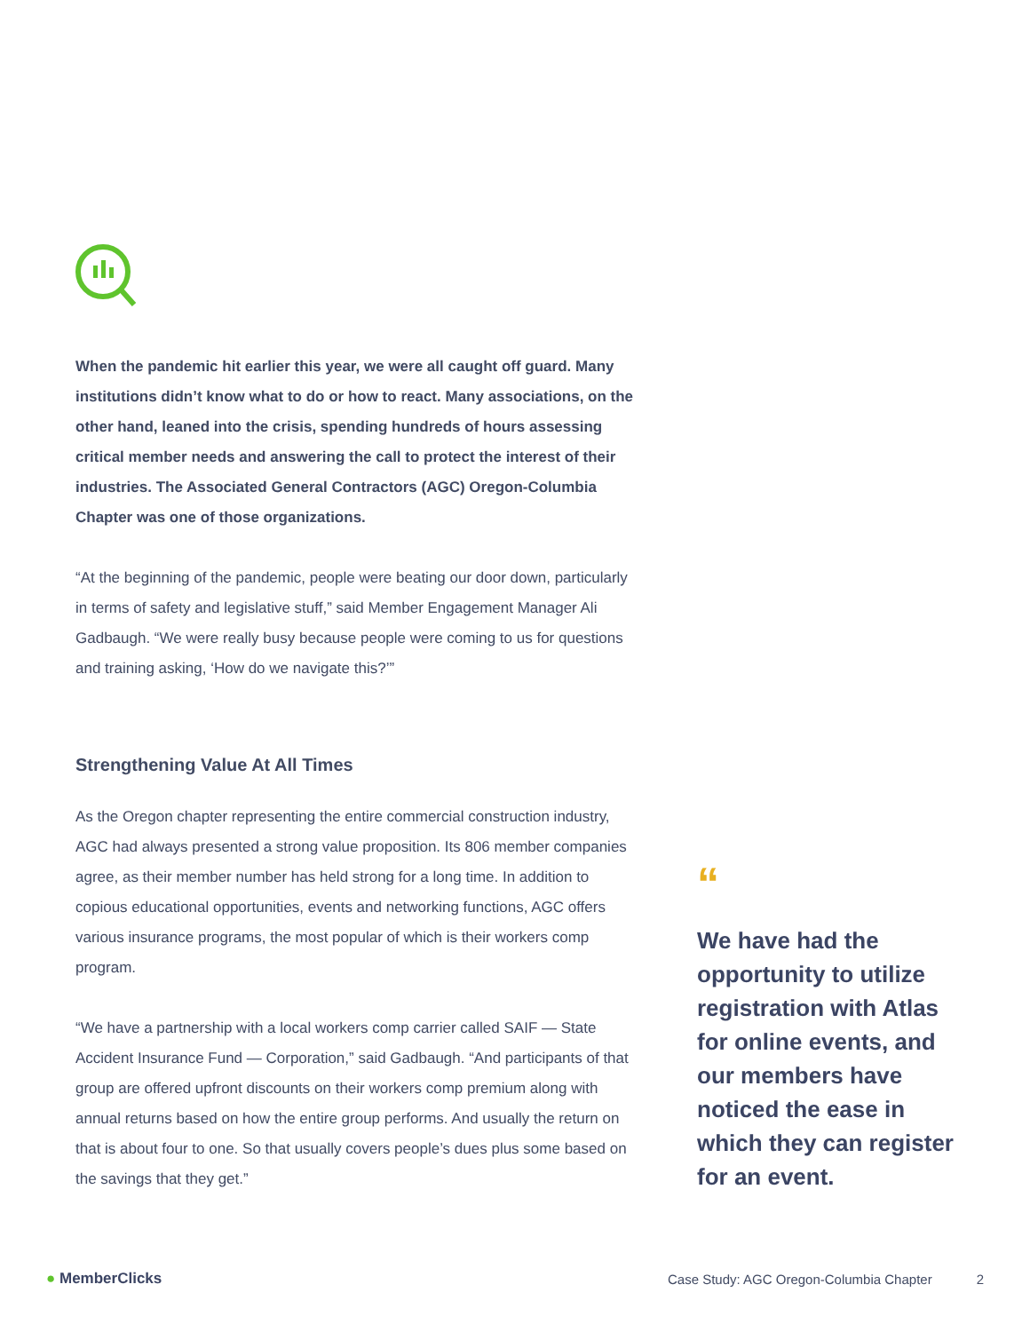When the pandemic hit earlier this year, we were all caught off guard. Many institutions didn’t know what to do or how to react. Many associations, on the other hand, leaned into the crisis, spending hundreds of hours assessing critical member needs and answering the call to protect the interest of their industries. The Associated General Contractors (AGC) Oregon-Columbia Chapter was one of those organizations.
“At the beginning of the pandemic, people were beating our door down, particularly in terms of safety and legislative stuff,” said Member Engagement Manager Ali Gadbaugh. “We were really busy because people were coming to us for questions and training asking, ‘How do we navigate this?’”
Strengthening Value At All Times
As the Oregon chapter representing the entire commercial construction industry, AGC had always presented a strong value proposition. Its 806 member companies agree, as their member number has held strong for a long time. In addition to copious educational opportunities, events and networking functions, AGC offers various insurance programs, the most popular of which is their workers comp program.
“We have a partnership with a local workers comp carrier called SAIF — State Accident Insurance Fund — Corporation,” said Gadbaugh. “And participants of that group are offered upfront discounts on their workers comp premium along with annual returns based on how the entire group performs. And usually the return on that is about four to one. So that usually covers people’s dues plus some based on the savings that they get.”
“
We have had the opportunity to utilize registration with Atlas for online events, and our members have noticed the ease in which they can register for an event.
● MemberClicks Case Study: AGC Oregon-Columbia Chapter 2